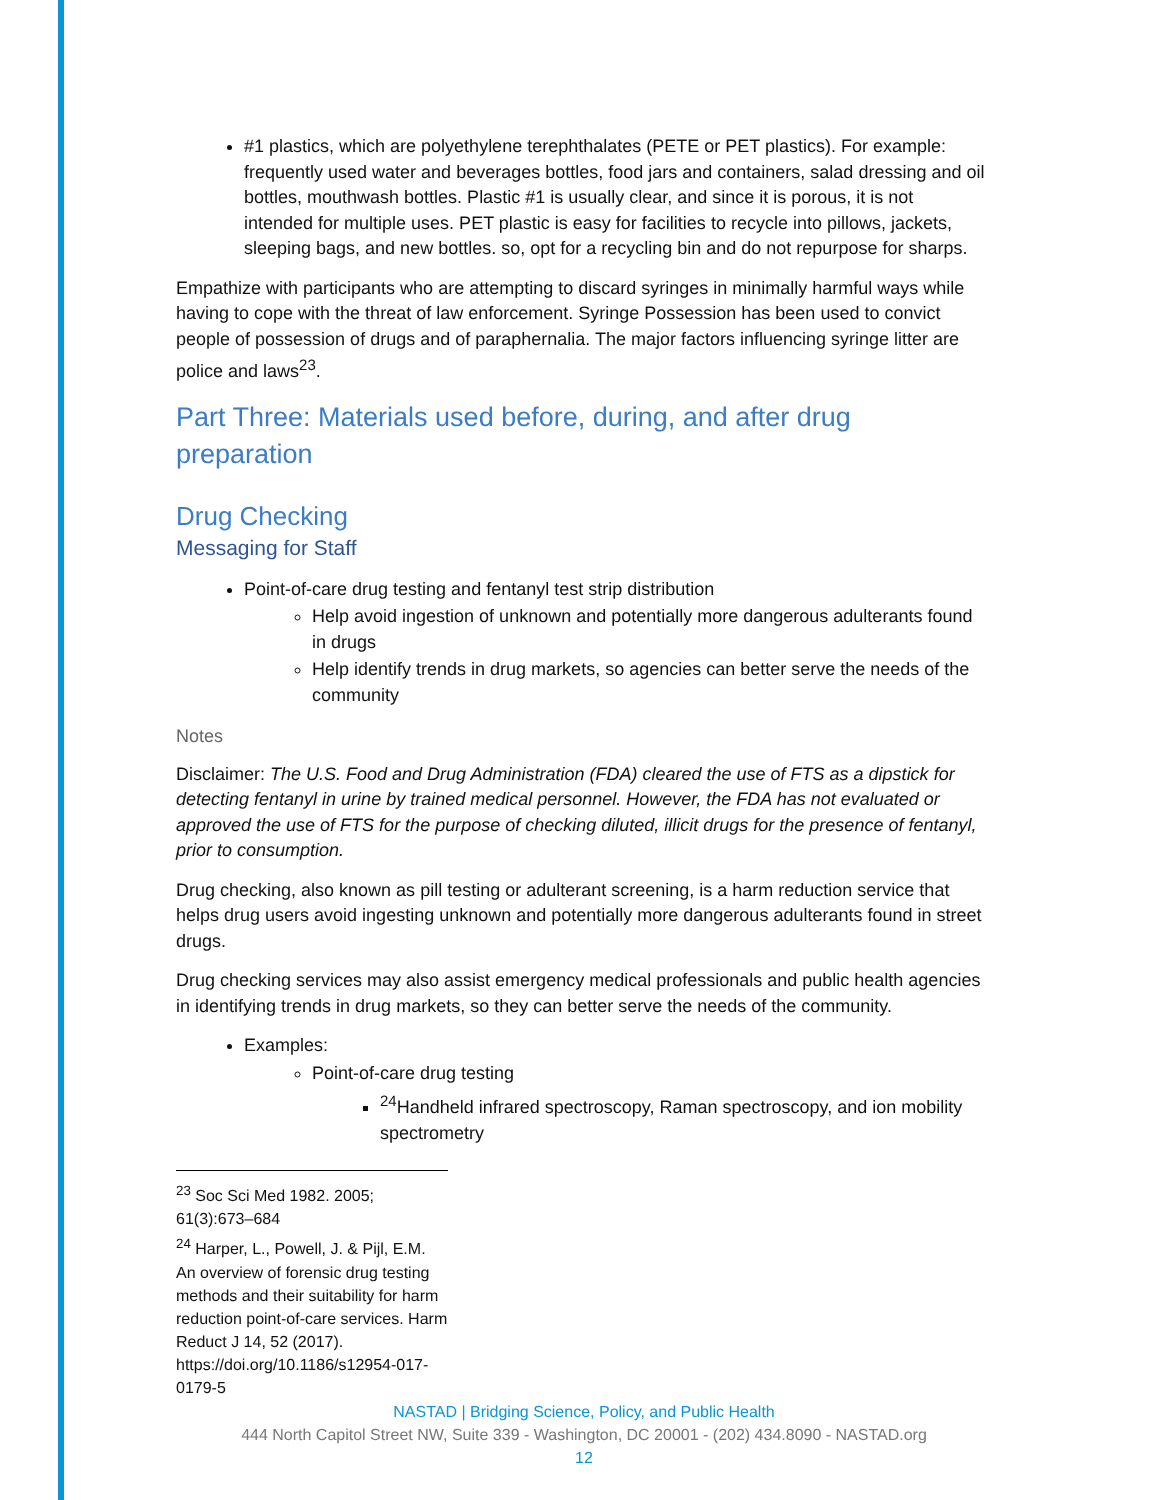#1 plastics, which are polyethylene terephthalates (PETE or PET plastics). For example: frequently used water and beverages bottles, food jars and containers, salad dressing and oil bottles, mouthwash bottles. Plastic #1 is usually clear, and since it is porous, it is not intended for multiple uses. PET plastic is easy for facilities to recycle into pillows, jackets, sleeping bags, and new bottles. so, opt for a recycling bin and do not repurpose for sharps.
Empathize with participants who are attempting to discard syringes in minimally harmful ways while having to cope with the threat of law enforcement. Syringe Possession has been used to convict people of possession of drugs and of paraphernalia. The major factors influencing syringe litter are police and laws<sup>23</sup>.
Part Three: Materials used before, during, and after drug preparation
Drug Checking
Messaging for Staff
Point-of-care drug testing and fentanyl test strip distribution
Help avoid ingestion of unknown and potentially more dangerous adulterants found in drugs
Help identify trends in drug markets, so agencies can better serve the needs of the community
Notes
Disclaimer: The U.S. Food and Drug Administration (FDA) cleared the use of FTS as a dipstick for detecting fentanyl in urine by trained medical personnel. However, the FDA has not evaluated or approved the use of FTS for the purpose of checking diluted, illicit drugs for the presence of fentanyl, prior to consumption.
Drug checking, also known as pill testing or adulterant screening, is a harm reduction service that helps drug users avoid ingesting unknown and potentially more dangerous adulterants found in street drugs.
Drug checking services may also assist emergency medical professionals and public health agencies in identifying trends in drug markets, so they can better serve the needs of the community.
Examples:
Point-of-care drug testing
<sup>24</sup> Handheld infrared spectroscopy, Raman spectroscopy, and ion mobility spectrometry
<sup>23</sup> Soc Sci Med 1982. 2005; 61(3):673–684
<sup>24</sup> Harper, L., Powell, J. & Pijl, E.M. An overview of forensic drug testing methods and their suitability for harm reduction point-of-care services. Harm Reduct J 14, 52 (2017). https://doi.org/10.1186/s12954-017-0179-5
NASTAD | Bridging Science, Policy, and Public Health
444 North Capitol Street NW, Suite 339 - Washington, DC 20001 - (202) 434.8090 - NASTAD.org
12